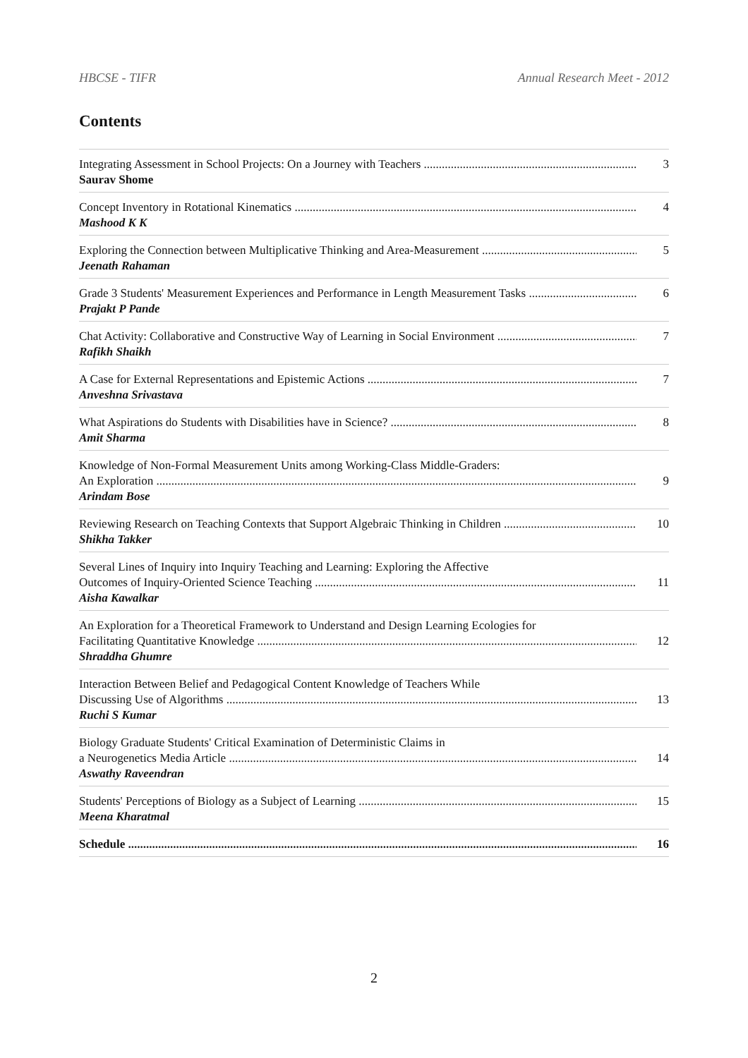HBCSE - TIFR Annual Research Meet - 2012
Contents
Integrating Assessment in School Projects: On a Journey with Teachers 3
Saurav Shome
Concept Inventory in Rotational Kinematics 4
Mashood K K
Exploring the Connection between Multiplicative Thinking and Area-Measurement 5
Jeenath Rahaman
Grade 3 Students' Measurement Experiences and Performance in Length Measurement Tasks 6
Prajakt P Pande
Chat Activity: Collaborative and Constructive Way of Learning in Social Environment 7
Rafikh Shaikh
A Case for External Representations and Epistemic Actions 7
Anveshna Srivastava
What Aspirations do Students with Disabilities have in Science? 8
Amit Sharma
Knowledge of Non-Formal Measurement Units among Working-Class Middle-Graders:
An Exploration 9
Arindam Bose
Reviewing Research on Teaching Contexts that Support Algebraic Thinking in Children 10
Shikha Takker
Several Lines of Inquiry into Inquiry Teaching and Learning: Exploring the Affective
Outcomes of Inquiry-Oriented Science Teaching 11
Aisha Kawalkar
An Exploration for a Theoretical Framework to Understand and Design Learning Ecologies for
Facilitating Quantitative Knowledge 12
Shraddha Ghumre
Interaction Between Belief and Pedagogical Content Knowledge of Teachers While
Discussing Use of Algorithms 13
Ruchi S Kumar
Biology Graduate Students' Critical Examination of Deterministic Claims in
a Neurogenetics Media Article 14
Aswathy Raveendran
Students' Perceptions of Biology as a Subject of Learning 15
Meena Kharatmal
Schedule 16
2